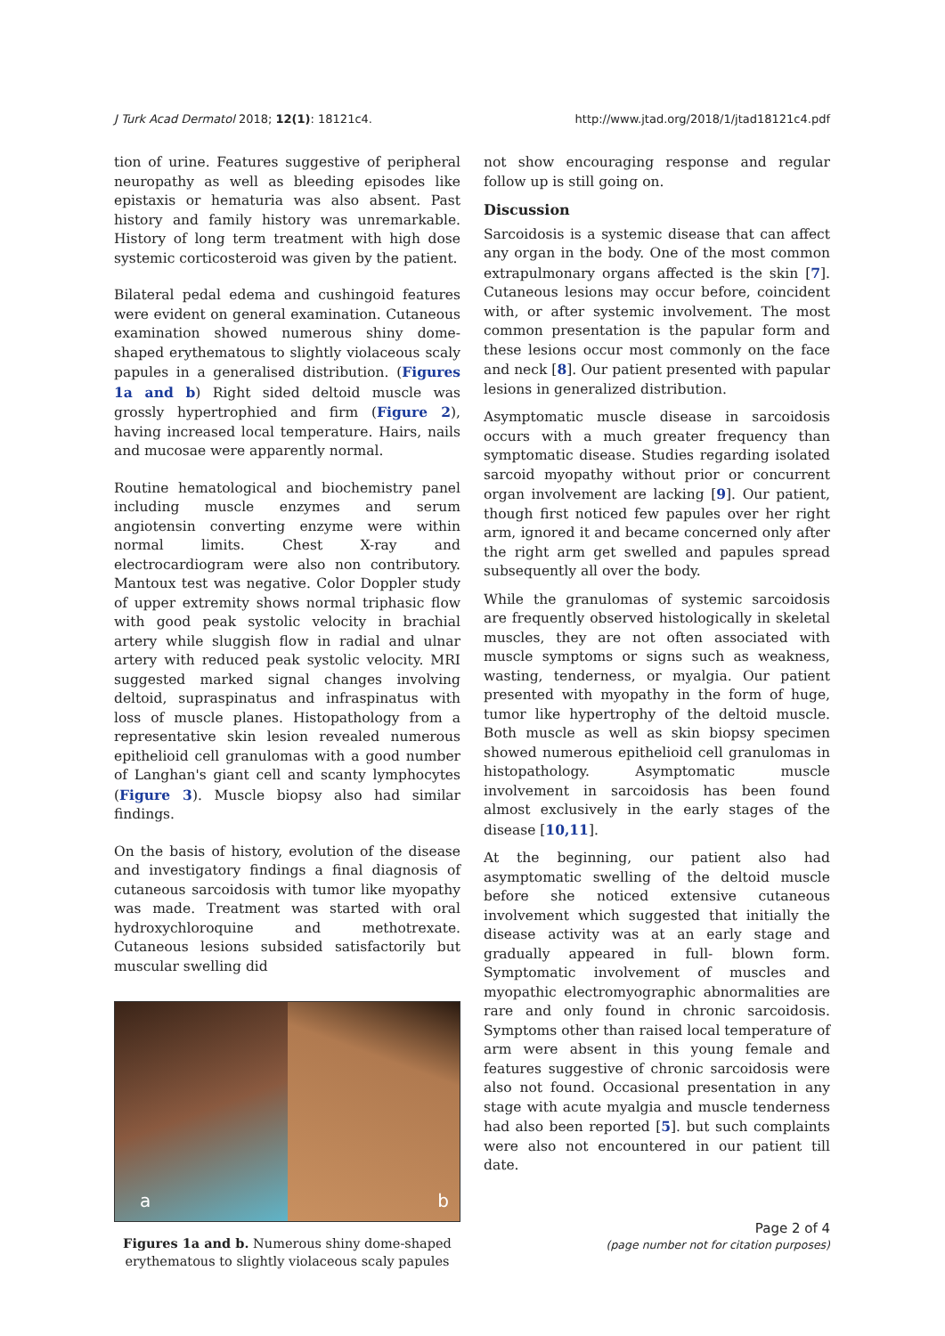J Turk Acad Dermatol 2018; 12(1): 18121c4. http://www.jtad.org/2018/1/jtad18121c4.pdf
tion of urine. Features suggestive of peripheral neuropathy as well as bleeding episodes like epistaxis or hematuria was also absent. Past history and family history was unremarkable. History of long term treatment with high dose systemic corticosteroid was given by the patient.
Bilateral pedal edema and cushingoid features were evident on general examination. Cutaneous examination showed numerous shiny dome-shaped erythematous to slightly violaceous scaly papules in a generalised distribution. (Figures 1a and b) Right sided deltoid muscle was grossly hypertrophied and firm (Figure 2), having increased local temperature. Hairs, nails and mucosae were apparently normal.
Routine hematological and biochemistry panel including muscle enzymes and serum angiotensin converting enzyme were within normal limits. Chest X-ray and electrocardiogram were also non contributory. Mantoux test was negative. Color Doppler study of upper extremity shows normal triphasic flow with good peak systolic velocity in brachial artery while sluggish flow in radial and ulnar artery with reduced peak systolic velocity. MRI suggested marked signal changes involving deltoid, supraspinatus and infraspinatus with loss of muscle planes. Histopathology from a representative skin lesion revealed numerous epithelioid cell granulomas with a good number of Langhan's giant cell and scanty lymphocytes (Figure 3). Muscle biopsy also had similar findings.
On the basis of history, evolution of the disease and investigatory findings a final diagnosis of cutaneous sarcoidosis with tumor like myopathy was made. Treatment was started with oral hydroxychloroquine and methotrexate. Cutaneous lesions subsided satisfactorily but muscular swelling did
a
b
Figures 1a and b. Numerous shiny dome-shaped erythematous to slightly violaceous scaly papules
not show encouraging response and regular follow up is still going on.
Discussion
Sarcoidosis is a systemic disease that can affect any organ in the body. One of the most common extrapulmonary organs affected is the skin [7]. Cutaneous lesions may occur before, coincident with, or after systemic involvement. The most common presentation is the papular form and these lesions occur most commonly on the face and neck [8]. Our patient presented with papular lesions in generalized distribution.
Asymptomatic muscle disease in sarcoidosis occurs with a much greater frequency than symptomatic disease. Studies regarding isolated sarcoid myopathy without prior or concurrent organ involvement are lacking [9]. Our patient, though first noticed few papules over her right arm, ignored it and became concerned only after the right arm get swelled and papules spread subsequently all over the body.
While the granulomas of systemic sarcoidosis are frequently observed histologically in skeletal muscles, they are not often associated with muscle symptoms or signs such as weakness, wasting, tenderness, or myalgia. Our patient presented with myopathy in the form of huge, tumor like hypertrophy of the deltoid muscle. Both muscle as well as skin biopsy specimen showed numerous epithelioid cell granulomas in histopathology. Asymptomatic muscle involvement in sarcoidosis has been found almost exclusively in the early stages of the disease [10,11].
At the beginning, our patient also had asymptomatic swelling of the deltoid muscle before she noticed extensive cutaneous involvement which suggested that initially the disease activity was at an early stage and gradually appeared in full- blown form. Symptomatic involvement of muscles and myopathic electromyographic abnormalities are rare and only found in chronic sarcoidosis. Symptoms other than raised local temperature of arm were absent in this young female and features suggestive of chronic sarcoidosis were also not found. Occasional presentation in any stage with acute myalgia and muscle tenderness had also been reported [5]. but such complaints were also not encountered in our patient till date.
Page 2 of 4
(page number not for citation purposes)